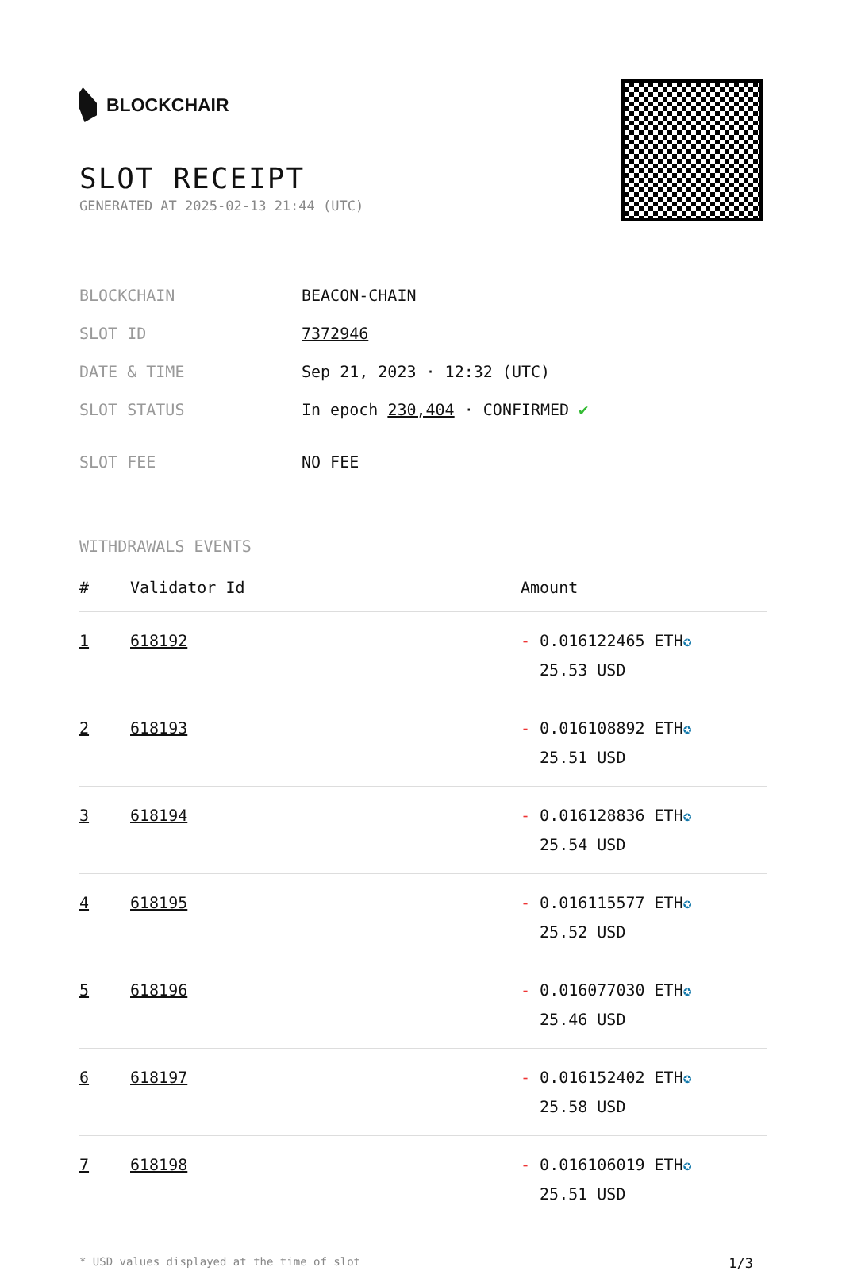BLOCKCHAIR
SLOT RECEIPT
GENERATED AT 2025-02-13 21:44 (UTC)
| BLOCKCHAIN | BEACON-CHAIN |
| SLOT ID | 7372946 |
| DATE & TIME | Sep 21, 2023 · 12:32 (UTC) |
| SLOT STATUS | In epoch 230,404 · CONFIRMED ✔ |
| SLOT FEE | NO FEE |
WITHDRAWALS EVENTS
| # | Validator Id | Amount |
| --- | --- | --- |
| 1 | 618192 | - 0.016122465 ETH ✪ 25.53 USD |
| 2 | 618193 | - 0.016108892 ETH ✪ 25.51 USD |
| 3 | 618194 | - 0.016128836 ETH ✪ 25.54 USD |
| 4 | 618195 | - 0.016115577 ETH ✪ 25.52 USD |
| 5 | 618196 | - 0.016077030 ETH ✪ 25.46 USD |
| 6 | 618197 | - 0.016152402 ETH ✪ 25.58 USD |
| 7 | 618198 | - 0.016106019 ETH ✪ 25.51 USD |
* USD values displayed at the time of slot 1/3